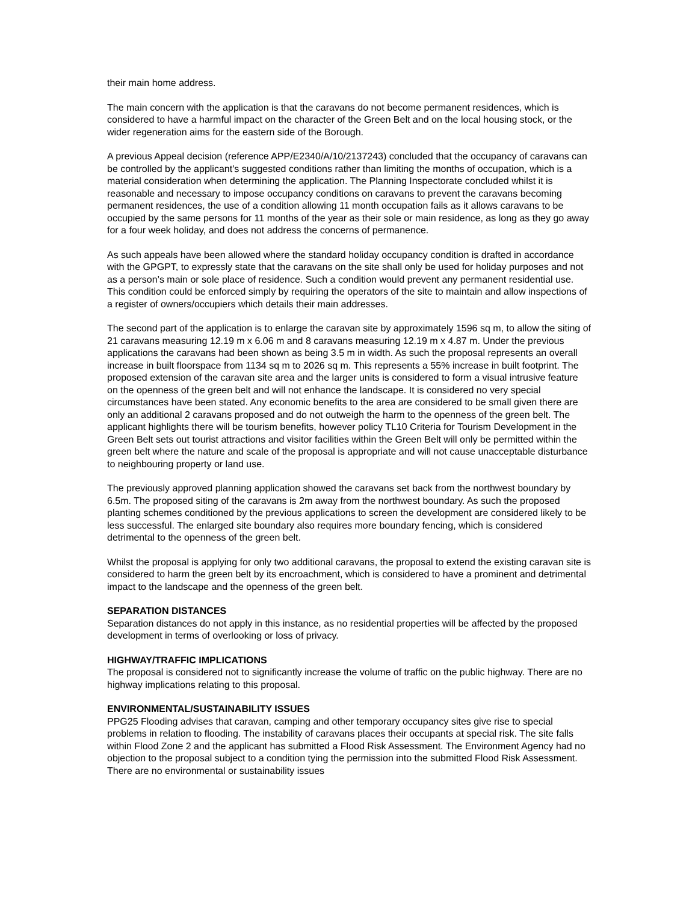their main home address.
The main concern with the application is that the caravans do not become permanent residences, which is considered to have a harmful impact on the character of the Green Belt and on the local housing stock, or the wider regeneration aims for the eastern side of the Borough.
A previous Appeal decision (reference APP/E2340/A/10/2137243) concluded that the occupancy of caravans can be controlled by the applicant's suggested conditions rather than limiting the months of occupation, which is a material consideration when determining the application. The Planning Inspectorate concluded whilst it is reasonable and necessary to impose occupancy conditions on caravans to prevent the caravans becoming permanent residences, the use of a condition allowing 11 month occupation fails as it allows caravans to be occupied by the same persons for 11 months of the year as their sole or main residence, as long as they go away for a four week holiday, and does not address the concerns of permanence.
As such appeals have been allowed where the standard holiday occupancy condition is drafted in accordance with the GPGPT, to expressly state that the caravans on the site shall only be used for holiday purposes and not as a person’s main or sole place of residence. Such a condition would prevent any permanent residential use. This condition could be enforced simply by requiring the operators of the site to maintain and allow inspections of a register of owners/occupiers which details their main addresses.
The second part of the application is to enlarge the caravan site by approximately 1596 sq m, to allow the siting of 21 caravans measuring 12.19 m x 6.06 m and 8 caravans measuring 12.19 m x 4.87 m. Under the previous applications the caravans had been shown as being 3.5 m in width. As such the proposal represents an overall increase in built floorspace from 1134 sq m to 2026 sq m. This represents a 55% increase in built footprint. The proposed extension of the caravan site area and the larger units is considered to form a visual intrusive feature on the openness of the green belt and will not enhance the landscape. It is considered no very special circumstances have been stated. Any economic benefits to the area are considered to be small given there are only an additional 2 caravans proposed and do not outweigh the harm to the openness of the green belt. The applicant highlights there will be tourism benefits, however policy TL10 Criteria for Tourism Development in the Green Belt sets out tourist attractions and visitor facilities within the Green Belt will only be permitted within the green belt where the nature and scale of the proposal is appropriate and will not cause unacceptable disturbance to neighbouring property or land use.
The previously approved planning application showed the caravans set back from the northwest boundary by 6.5m. The proposed siting of the caravans is 2m away from the northwest boundary. As such the proposed planting schemes conditioned by the previous applications to screen the development are considered likely to be less successful. The enlarged site boundary also requires more boundary fencing, which is considered detrimental to the openness of the green belt.
Whilst the proposal is applying for only two additional caravans, the proposal to extend the existing caravan site is considered to harm the green belt by its encroachment, which is considered to have a prominent and detrimental impact to the landscape and the openness of the green belt.
SEPARATION DISTANCES
Separation distances do not apply in this instance, as no residential properties will be affected by the proposed development in terms of overlooking or loss of privacy.
HIGHWAY/TRAFFIC IMPLICATIONS
The proposal is considered not to significantly increase the volume of traffic on the public highway. There are no highway implications relating to this proposal.
ENVIRONMENTAL/SUSTAINABILITY ISSUES
PPG25 Flooding advises that caravan, camping and other temporary occupancy sites give rise to special problems in relation to flooding. The instability of caravans places their occupants at special risk. The site falls within Flood Zone 2 and the applicant has submitted a Flood Risk Assessment. The Environment Agency had no objection to the proposal subject to a condition tying the permission into the submitted Flood Risk Assessment. There are no environmental or sustainability issues